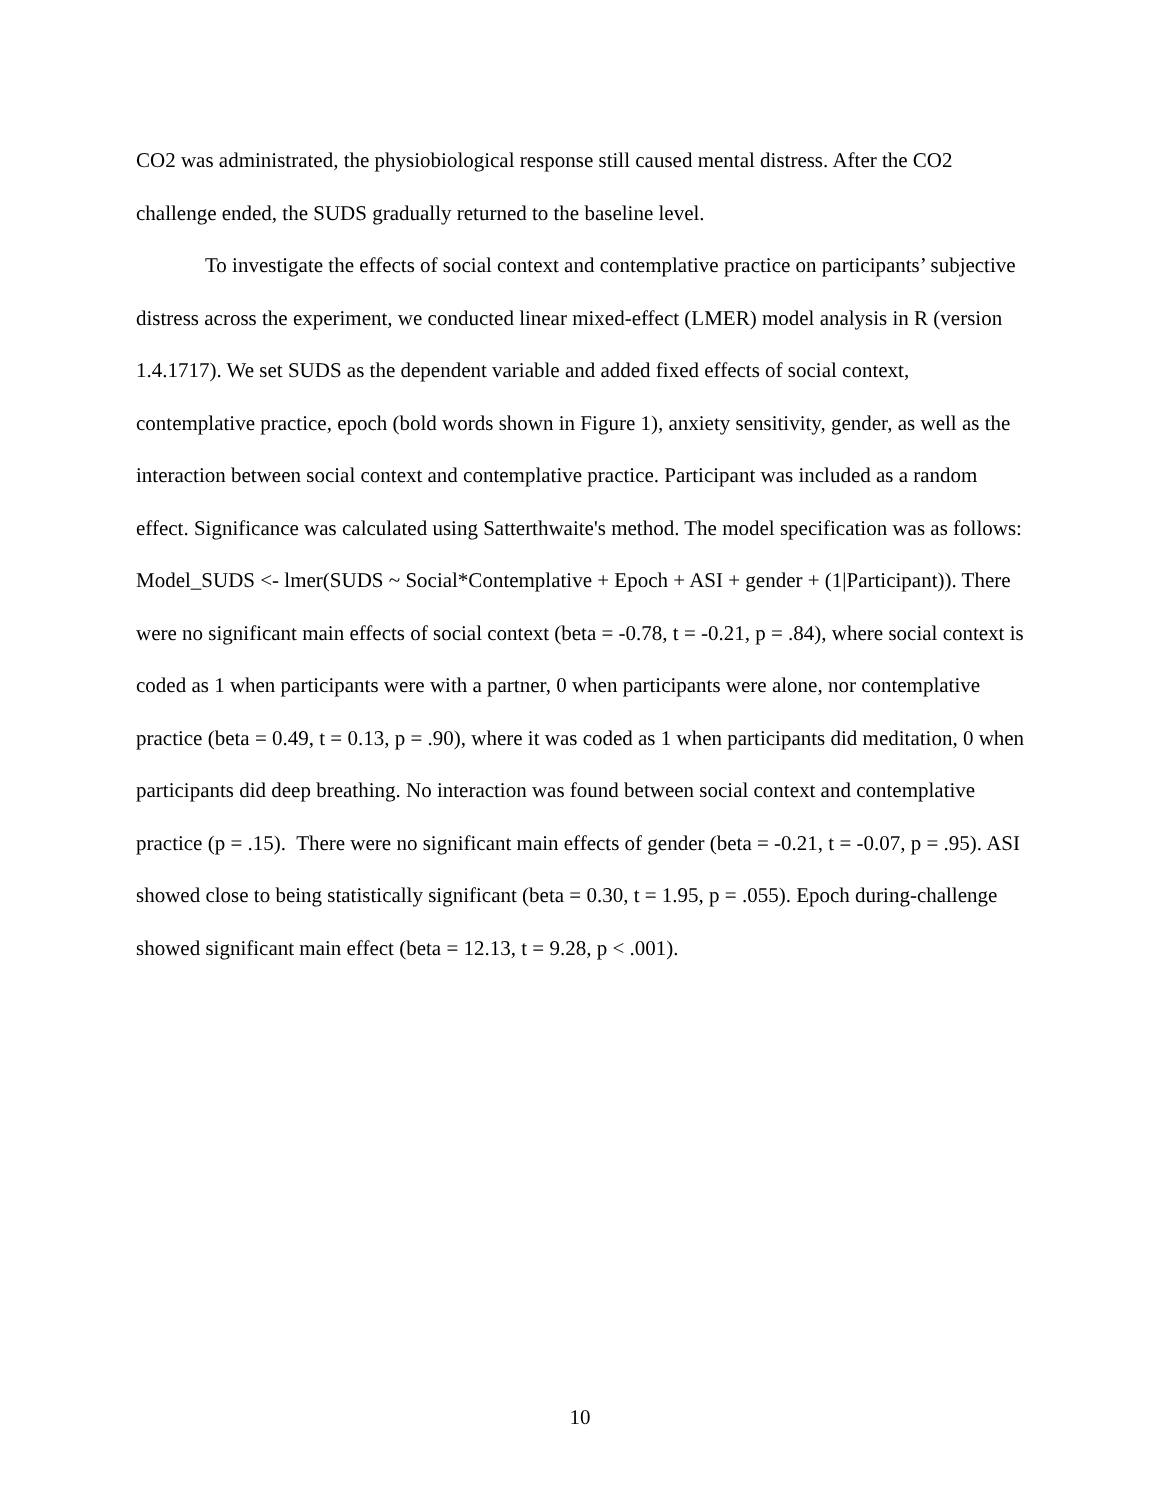CO2 was administrated, the physiobiological response still caused mental distress. After the CO2 challenge ended, the SUDS gradually returned to the baseline level.
To investigate the effects of social context and contemplative practice on participants’ subjective distress across the experiment, we conducted linear mixed-effect (LMER) model analysis in R (version 1.4.1717). We set SUDS as the dependent variable and added fixed effects of social context, contemplative practice, epoch (bold words shown in Figure 1), anxiety sensitivity, gender, as well as the interaction between social context and contemplative practice. Participant was included as a random effect. Significance was calculated using Satterthwaite's method. The model specification was as follows: Model_SUDS <- lmer(SUDS ~ Social*Contemplative + Epoch + ASI + gender + (1|Participant)). There were no significant main effects of social context (beta = -0.78, t = -0.21, p = .84), where social context is coded as 1 when participants were with a partner, 0 when participants were alone, nor contemplative practice (beta = 0.49, t = 0.13, p = .90), where it was coded as 1 when participants did meditation, 0 when participants did deep breathing. No interaction was found between social context and contemplative practice (p = .15). There were no significant main effects of gender (beta = -0.21, t = -0.07, p = .95). ASI showed close to being statistically significant (beta = 0.30, t = 1.95, p = .055). Epoch during-challenge showed significant main effect (beta = 12.13, t = 9.28, p < .001).
10